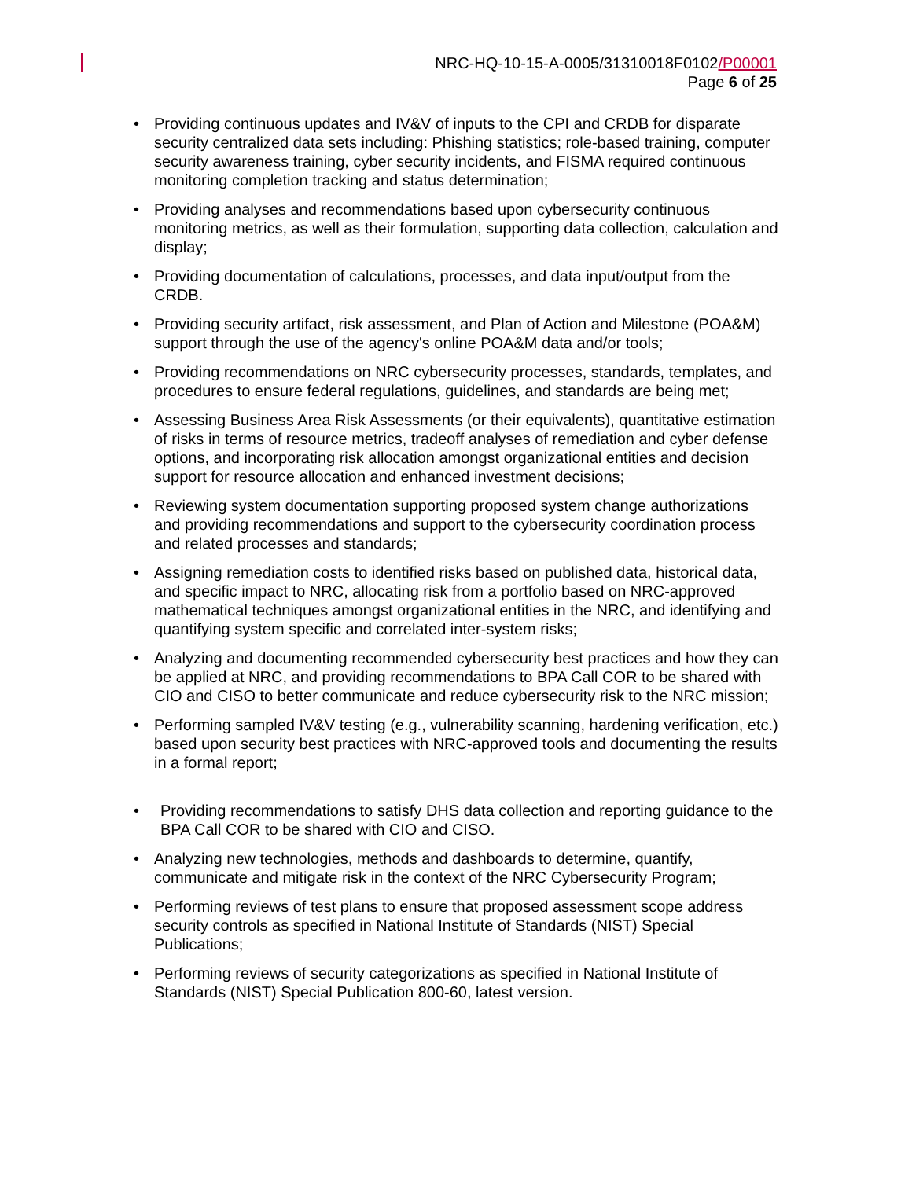NRC-HQ-10-15-A-0005/31310018F0102/P00001
Page 6 of 25
• Providing continuous updates and IV&V of inputs to the CPI and CRDB for disparate security centralized data sets including: Phishing statistics; role-based training, computer security awareness training, cyber security incidents, and FISMA required continuous monitoring completion tracking and status determination;
• Providing analyses and recommendations based upon cybersecurity continuous monitoring metrics, as well as their formulation, supporting data collection, calculation and display;
• Providing documentation of calculations, processes, and data input/output from the CRDB.
• Providing security artifact, risk assessment, and Plan of Action and Milestone (POA&M) support through the use of the agency's online POA&M data and/or tools;
• Providing recommendations on NRC cybersecurity processes, standards, templates, and procedures to ensure federal regulations, guidelines, and standards are being met;
• Assessing Business Area Risk Assessments (or their equivalents), quantitative estimation of risks in terms of resource metrics, tradeoff analyses of remediation and cyber defense options, and incorporating risk allocation amongst organizational entities and decision support for resource allocation and enhanced investment decisions;
• Reviewing system documentation supporting proposed system change authorizations and providing recommendations and support to the cybersecurity coordination process and related processes and standards;
• Assigning remediation costs to identified risks based on published data, historical data, and specific impact to NRC, allocating risk from a portfolio based on NRC-approved mathematical techniques amongst organizational entities in the NRC, and identifying and quantifying system specific and correlated inter-system risks;
• Analyzing and documenting recommended cybersecurity best practices and how they can be applied at NRC, and providing recommendations to BPA Call COR to be shared with CIO and CISO to better communicate and reduce cybersecurity risk to the NRC mission;
• Performing sampled IV&V testing (e.g., vulnerability scanning, hardening verification, etc.) based upon security best practices with NRC-approved tools and documenting the results in a formal report;
• Providing recommendations to satisfy DHS data collection and reporting guidance to the BPA Call COR to be shared with CIO and CISO.
• Analyzing new technologies, methods and dashboards to determine, quantify, communicate and mitigate risk in the context of the NRC Cybersecurity Program;
• Performing reviews of test plans to ensure that proposed assessment scope address security controls as specified in National Institute of Standards (NIST) Special Publications;
• Performing reviews of security categorizations as specified in National Institute of Standards (NIST) Special Publication 800-60, latest version.